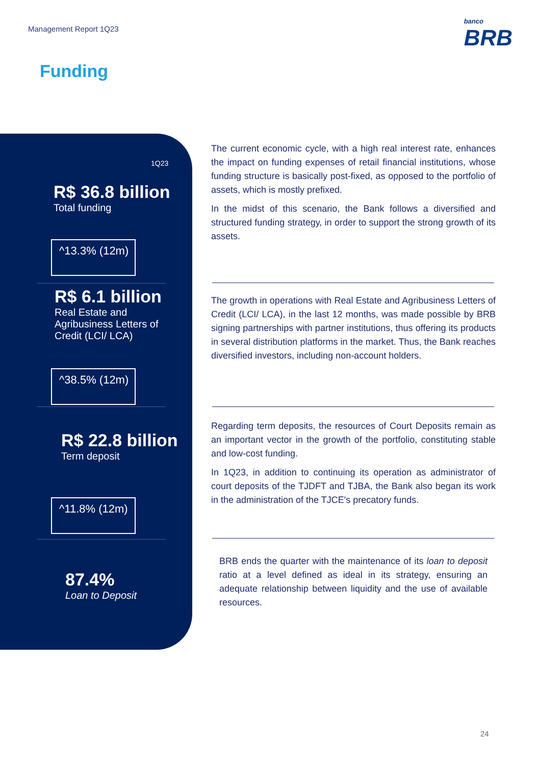Management Report 1Q23
banco
BRB
Funding
1Q23
R$ 36.8 billion
Total funding
^13.3% (12m)
R$ 6.1 billion
Real Estate and
Agribusiness Letters of
Credit (LCI/ LCA)
^38.5% (12m)
R$ 22.8 billion
Term deposit
^11.8% (12m)
87.4%
Loan to Deposit
The current economic cycle, with a high real interest rate, enhances the impact on funding expenses of retail financial institutions, whose funding structure is basically post-fixed, as opposed to the portfolio of assets, which is mostly prefixed.
In the midst of this scenario, the Bank follows a diversified and structured funding strategy, in order to support the strong growth of its assets.
The growth in operations with Real Estate and Agribusiness Letters of Credit (LCI/ LCA), in the last 12 months, was made possible by BRB signing partnerships with partner institutions, thus offering its products in several distribution platforms in the market. Thus, the Bank reaches diversified investors, including non-account holders.
Regarding term deposits, the resources of Court Deposits remain as an important vector in the growth of the portfolio, constituting stable and low-cost funding.
In 1Q23, in addition to continuing its operation as administrator of court deposits of the TJDFT and TJBA, the Bank also began its work in the administration of the TJCE's precatory funds.
BRB ends the quarter with the maintenance of its loan to deposit ratio at a level defined as ideal in its strategy, ensuring an adequate relationship between liquidity and the use of available resources.
24